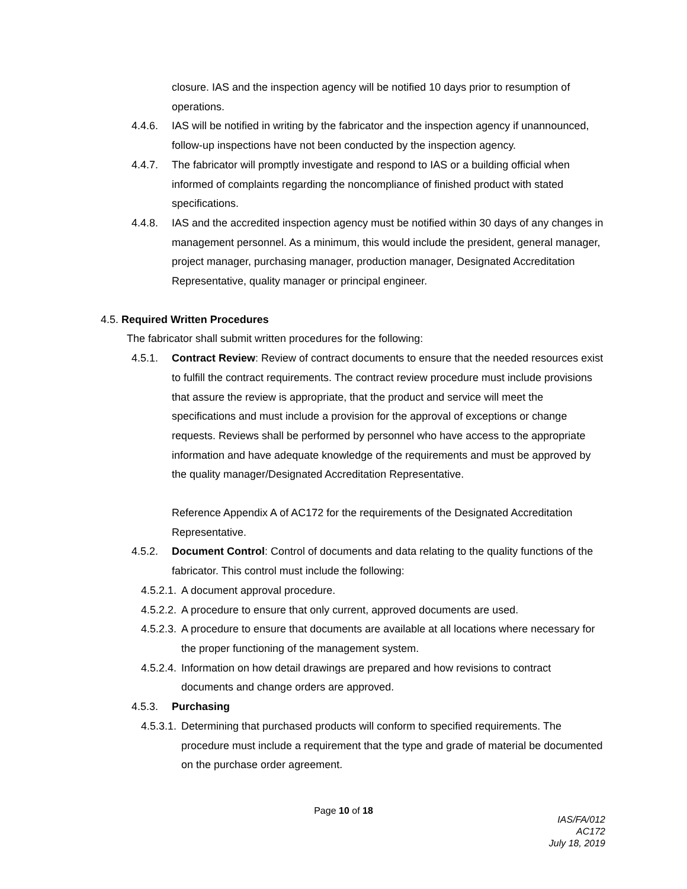closure. IAS and the inspection agency will be notified 10 days prior to resumption of operations.
4.4.6. IAS will be notified in writing by the fabricator and the inspection agency if unannounced, follow-up inspections have not been conducted by the inspection agency.
4.4.7. The fabricator will promptly investigate and respond to IAS or a building official when informed of complaints regarding the noncompliance of finished product with stated specifications.
4.4.8. IAS and the accredited inspection agency must be notified within 30 days of any changes in management personnel. As a minimum, this would include the president, general manager, project manager, purchasing manager, production manager, Designated Accreditation Representative, quality manager or principal engineer.
4.5. Required Written Procedures
The fabricator shall submit written procedures for the following:
4.5.1. Contract Review: Review of contract documents to ensure that the needed resources exist to fulfill the contract requirements. The contract review procedure must include provisions that assure the review is appropriate, that the product and service will meet the specifications and must include a provision for the approval of exceptions or change requests. Reviews shall be performed by personnel who have access to the appropriate information and have adequate knowledge of the requirements and must be approved by the quality manager/Designated Accreditation Representative.
Reference Appendix A of AC172 for the requirements of the Designated Accreditation Representative.
4.5.2. Document Control: Control of documents and data relating to the quality functions of the fabricator. This control must include the following:
4.5.2.1. A document approval procedure.
4.5.2.2. A procedure to ensure that only current, approved documents are used.
4.5.2.3. A procedure to ensure that documents are available at all locations where necessary for the proper functioning of the management system.
4.5.2.4. Information on how detail drawings are prepared and how revisions to contract documents and change orders are approved.
4.5.3. Purchasing
4.5.3.1. Determining that purchased products will conform to specified requirements. The procedure must include a requirement that the type and grade of material be documented on the purchase order agreement.
Page 10 of 18
IAS/FA/012
AC172
July 18, 2019